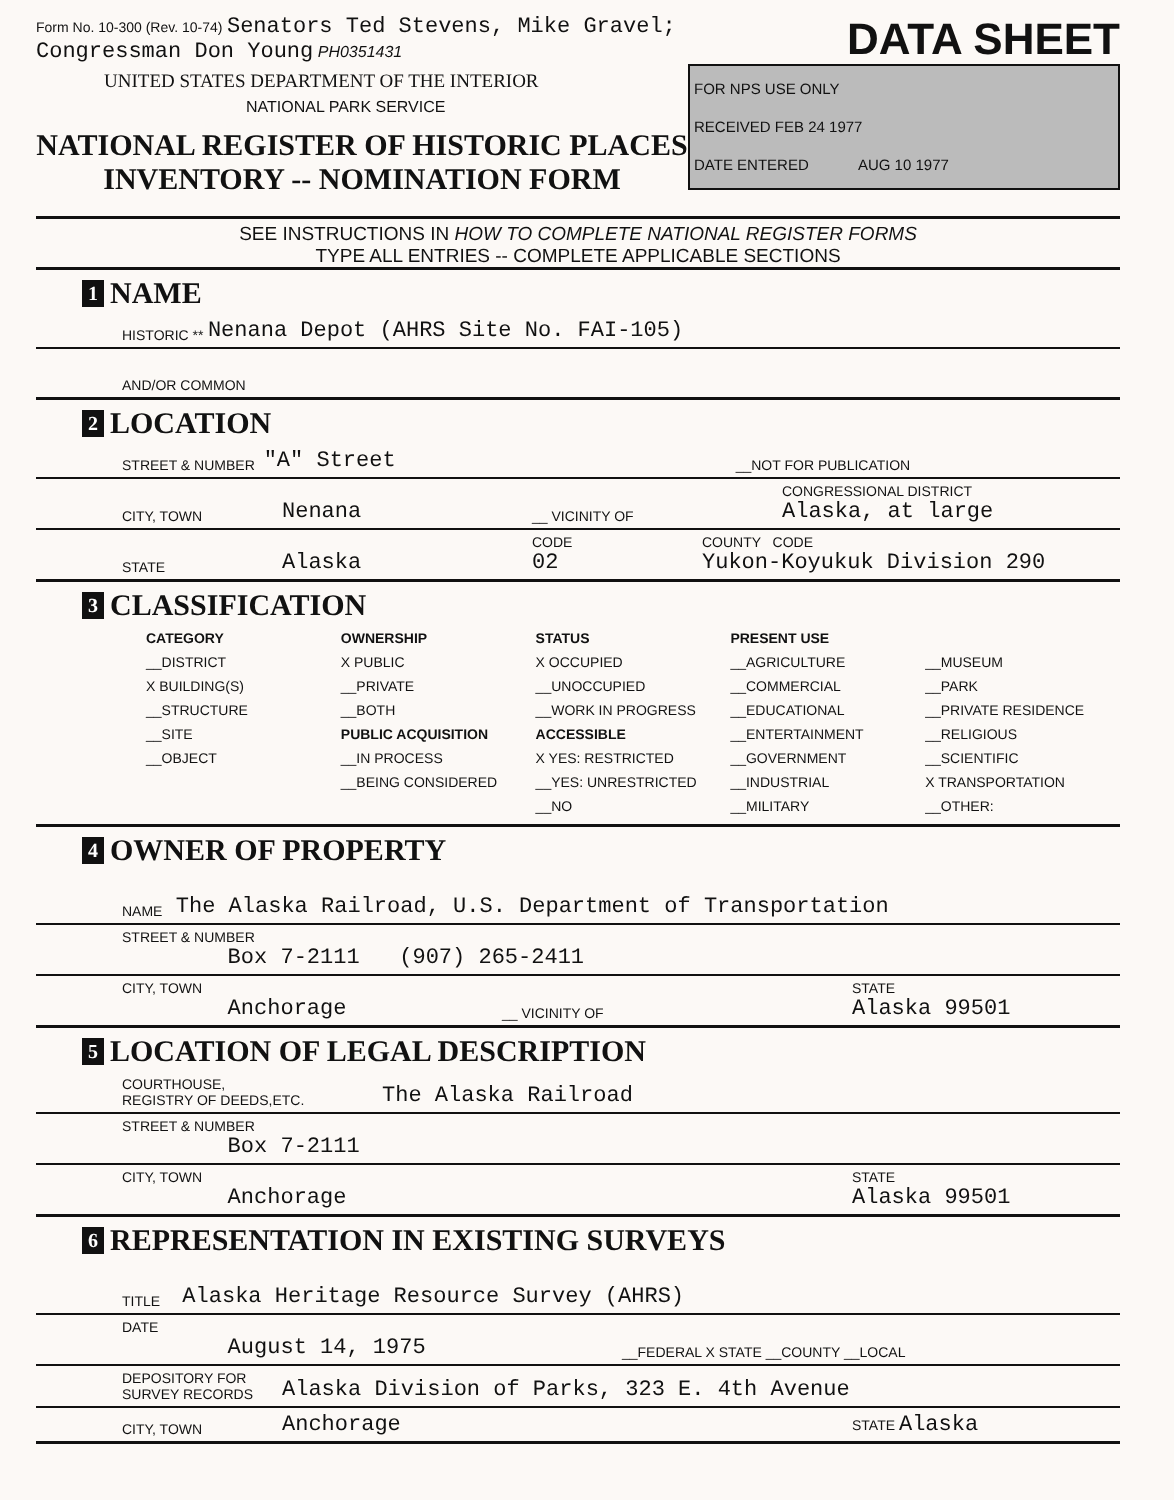Form No. 10-300 (Rev. 10-74) Senators Ted Stevens, Mike Gravel; Congressman Don Young PH0351431
UNITED STATES DEPARTMENT OF THE INTERIOR
NATIONAL PARK SERVICE
NATIONAL REGISTER OF HISTORIC PLACES
INVENTORY -- NOMINATION FORM
DATA SHEET
FOR NPS USE ONLY
RECEIVED FEB 24 1977
DATE ENTERED AUG 10 1977
SEE INSTRUCTIONS IN HOW TO COMPLETE NATIONAL REGISTER FORMS
TYPE ALL ENTRIES -- COMPLETE APPLICABLE SECTIONS
1 NAME
HISTORIC ** Nenana Depot (AHRS Site No. FAI-105)
AND/OR COMMON
2 LOCATION
STREET & NUMBER "A" Street __NOT FOR PUBLICATION
CITY, TOWN Nenana __ VICINITY OF CONGRESSIONAL DISTRICT
Alaska, at large
STATE Alaska CODE
02 COUNTY CODE
Yukon-Koyukuk Division 290
3 CLASSIFICATION
CATEGORY
__DISTRICT
X BUILDING(S)
__STRUCTURE
__SITE
__OBJECT
OWNERSHIP
X PUBLIC
__PRIVATE
__BOTH
PUBLIC ACQUISITION
__IN PROCESS
__BEING CONSIDERED
STATUS
X OCCUPIED
__UNOCCUPIED
__WORK IN PROGRESS
ACCESSIBLE
X YES: RESTRICTED
__YES: UNRESTRICTED
__NO
PRESENT USE
__AGRICULTURE
__COMMERCIAL
__EDUCATIONAL
__ENTERTAINMENT
__GOVERNMENT
__INDUSTRIAL
__MILITARY
__MUSEUM
__PARK
__PRIVATE RESIDENCE
__RELIGIOUS
__SCIENTIFIC
X TRANSPORTATION
__OTHER:
4 OWNER OF PROPERTY
NAME The Alaska Railroad, U.S. Department of Transportation
STREET & NUMBER
Box 7-2111 (907) 265-2411
CITY, TOWN
Anchorage __ VICINITY OF STATE
Alaska 99501
5 LOCATION OF LEGAL DESCRIPTION
COURTHOUSE,
REGISTRY OF DEEDS,ETC. The Alaska Railroad
STREET & NUMBER
Box 7-2111
CITY, TOWN
Anchorage STATE
Alaska 99501
6 REPRESENTATION IN EXISTING SURVEYS
TITLE Alaska Heritage Resource Survey (AHRS)
DATE
August 14, 1975 __FEDERAL X STATE __COUNTY __LOCAL
DEPOSITORY FOR
SURVEY RECORDS Alaska Division of Parks, 323 E. 4th Avenue
CITY, TOWN Anchorage STATE Alaska